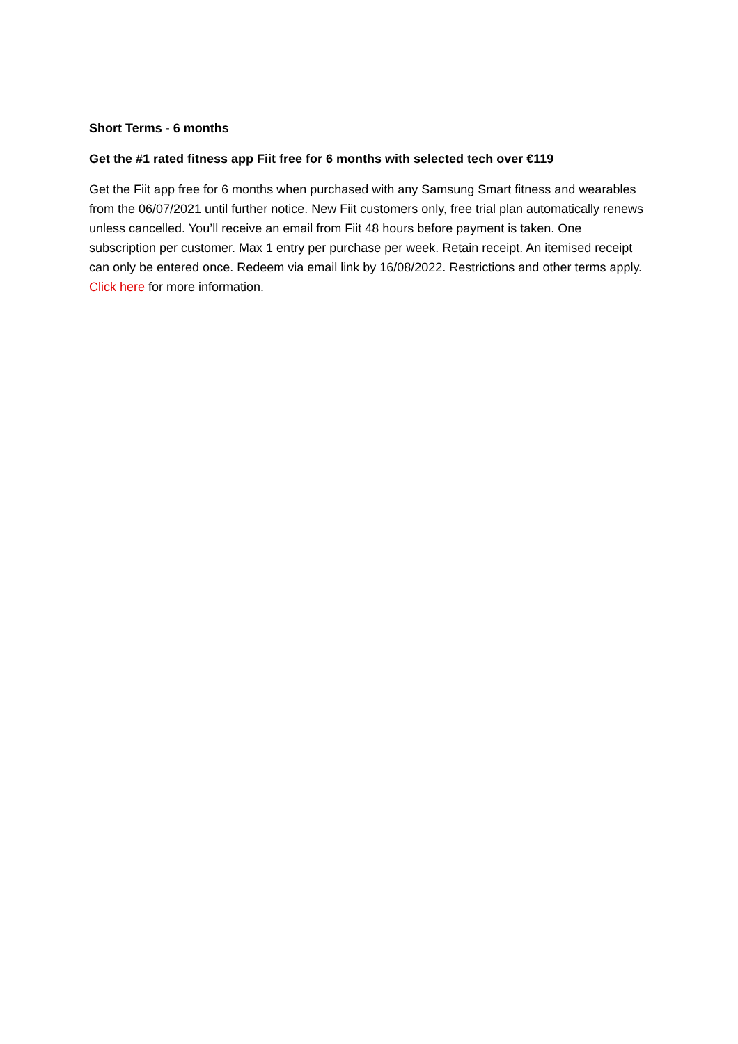Short Terms - 6 months
Get the #1 rated fitness app Fiit free for 6 months with selected tech over €119
Get the Fiit app free for 6 months when purchased with any Samsung Smart fitness and wearables from the 06/07/2021 until further notice. New Fiit customers only, free trial plan automatically renews unless cancelled. You’ll receive an email from Fiit 48 hours before payment is taken. One subscription per customer. Max 1 entry per purchase per week. Retain receipt. An itemised receipt can only be entered once. Redeem via email link by 16/08/2022. Restrictions and other terms apply. Click here for more information.